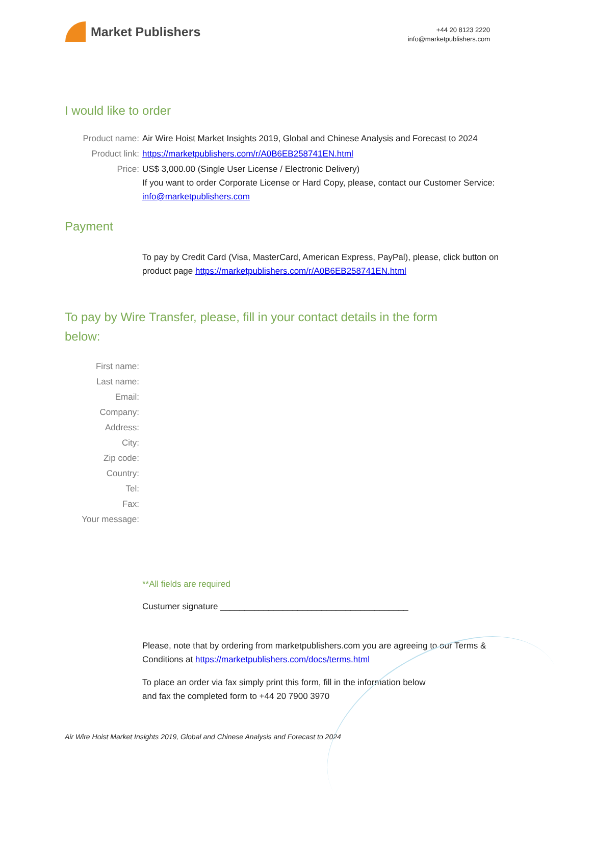Market Publishers
+44 20 8123 2220
info@marketpublishers.com
I would like to order
Product name: Air Wire Hoist Market Insights 2019, Global and Chinese Analysis and Forecast to 2024
Product link: https://marketpublishers.com/r/A0B6EB258741EN.html
Price: US$ 3,000.00 (Single User License / Electronic Delivery)
If you want to order Corporate License or Hard Copy, please, contact our Customer Service:
info@marketpublishers.com
Payment
To pay by Credit Card (Visa, MasterCard, American Express, PayPal), please, click button on product page https://marketpublishers.com/r/A0B6EB258741EN.html
To pay by Wire Transfer, please, fill in your contact details in the form below:
First name:
Last name:
Email:
Company:
Address:
City:
Zip code:
Country:
Tel:
Fax:
Your message:
**All fields are required
Custumer signature _______________________________________
Please, note that by ordering from marketpublishers.com you are agreeing to our Terms & Conditions at https://marketpublishers.com/docs/terms.html
To place an order via fax simply print this form, fill in the information below
and fax the completed form to +44 20 7900 3970
Air Wire Hoist Market Insights 2019, Global and Chinese Analysis and Forecast to 2024